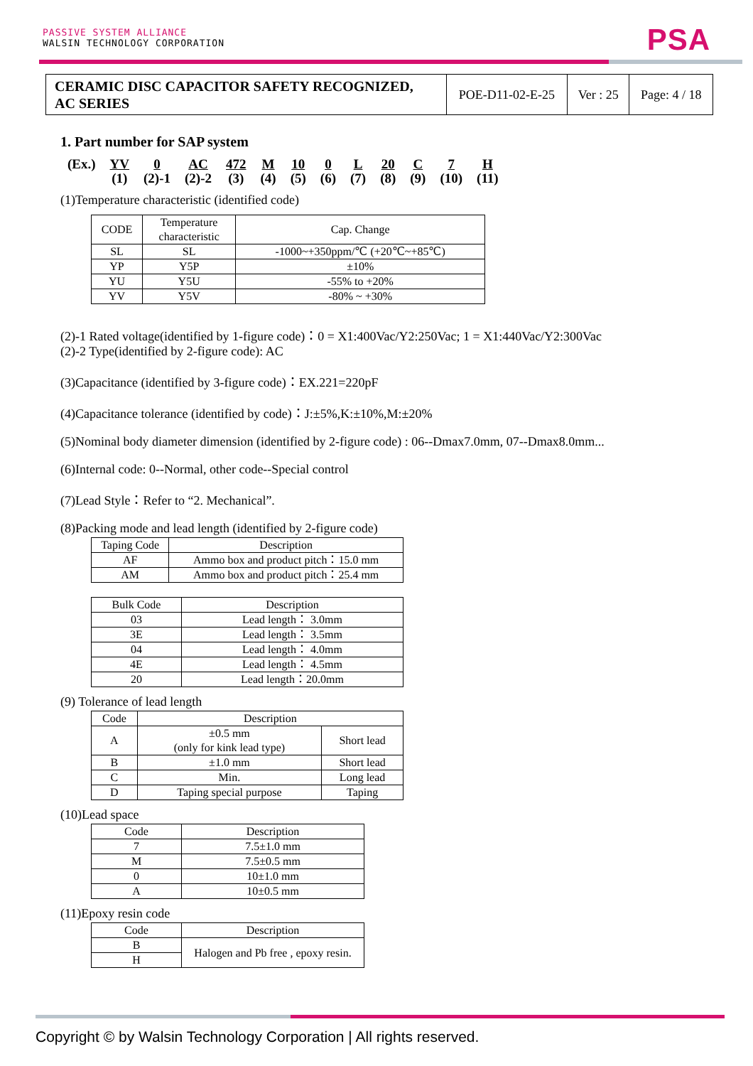PASSIVE SYSTEM ALLIANCE
WALSIN TECHNOLOGY CORPORATION
PSA
| CERAMIC DISC CAPACITOR SAFETY RECOGNIZED, AC SERIES | POE-D11-02-E-25 | Ver : 25 | Page: 4 / 18 |
1. Part number for SAP system
| (Ex.) | YV | 0 | AC | 472 | M | 10 | 0 | L | 20 | C | 7 | H |
| | (1) | (2)-1 | (2)-2 | (3) | (4) | (5) | (6) | (7) | (8) | (9) | (10) | (11) |
(1)Temperature characteristic (identified code)
| CODE | Temperature characteristic | Cap. Change |
| SL | SL | -1000~+350ppm/℃ (+20℃~+85℃) |
| YP | Y5P | ±10% |
| YU | Y5U | -55% to +20% |
| YV | Y5V | -80% ~ +30% |
(2)-1 Rated voltage(identified by 1-figure code)：0 = X1:400Vac/Y2:250Vac; 1 = X1:440Vac/Y2:300Vac
(2)-2 Type(identified by 2-figure code): AC
(3)Capacitance (identified by 3-figure code)：EX.221=220pF
(4)Capacitance tolerance (identified by code)：J:±5%,K:±10%,M:±20%
(5)Nominal body diameter dimension (identified by 2-figure code) : 06--Dmax7.0mm, 07--Dmax8.0mm...
(6)Internal code: 0--Normal, other code--Special control
(7)Lead Style：Refer to “2. Mechanical”.
(8)Packing mode and lead length (identified by 2-figure code)
| Taping Code | Description |
| AF | Ammo box and product pitch：15.0 mm |
| AM | Ammo box and product pitch：25.4 mm |
| Bulk Code | Description |
| 03 | Lead length： 3.0mm |
| 3E | Lead length： 3.5mm |
| 04 | Lead length： 4.0mm |
| 4E | Lead length： 4.5mm |
| 20 | Lead length：20.0mm |
(9) Tolerance of lead length
| Code | Description | |
| A | ±0.5 mm (only for kink lead type) | Short lead |
| B | ±1.0 mm | Short lead |
| C | Min. | Long lead |
| D | Taping special purpose | Taping |
(10)Lead space
| Code | Description |
| 7 | 7.5±1.0 mm |
| M | 7.5±0.5 mm |
| 0 | 10±1.0 mm |
| A | 10±0.5 mm |
(11)Epoxy resin code
| Code | Description |
| B | Halogen and Pb free , epoxy resin. |
| H | |
Copyright © by Walsin Technology Corporation | All rights reserved.